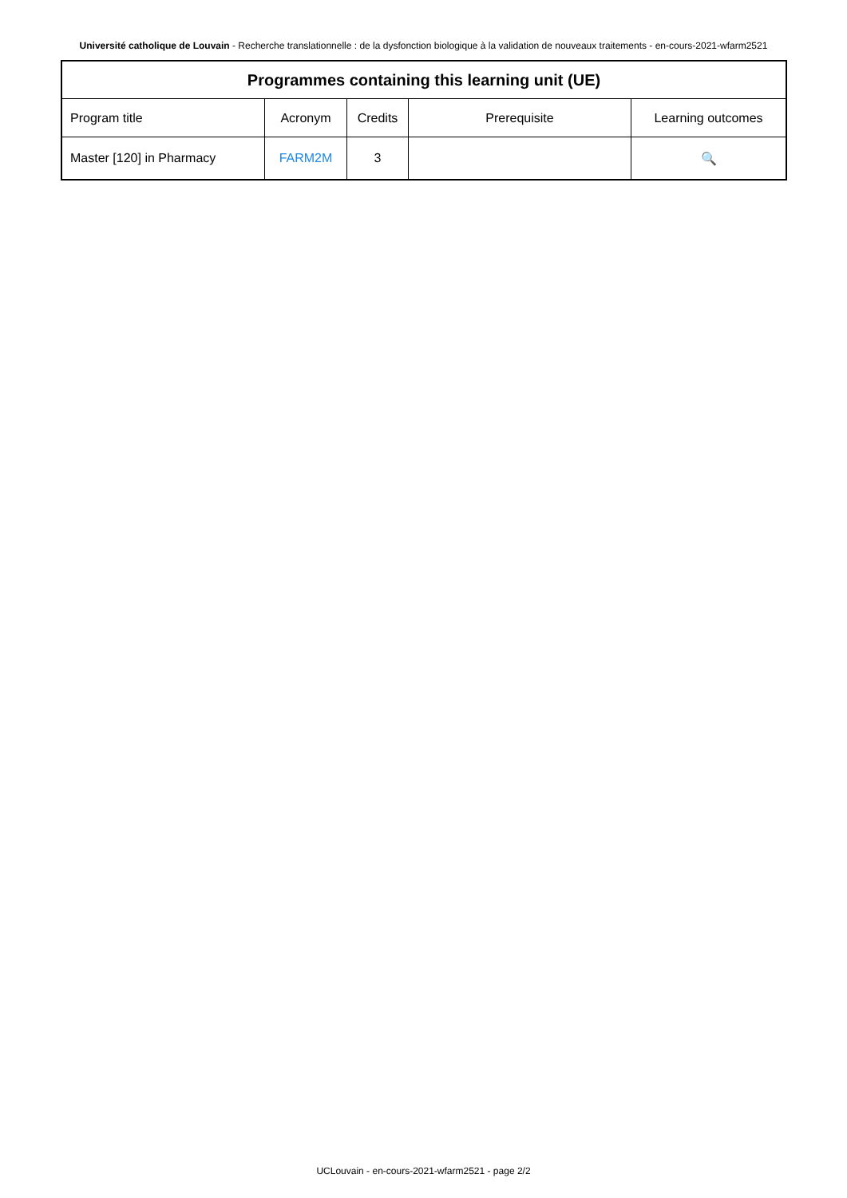Université catholique de Louvain - Recherche translationnelle : de la dysfonction biologique à la validation de nouveaux traitements - en-cours-2021-wfarm2521
| Programmes containing this learning unit (UE) | | | | |
| --- | --- | --- | --- | --- |
| Program title | Acronym | Credits | Prerequisite | Learning outcomes |
| Master [120] in Pharmacy | FARM2M | 3 | | 🔍 |
UCLouvain - en-cours-2021-wfarm2521 - page 2/2